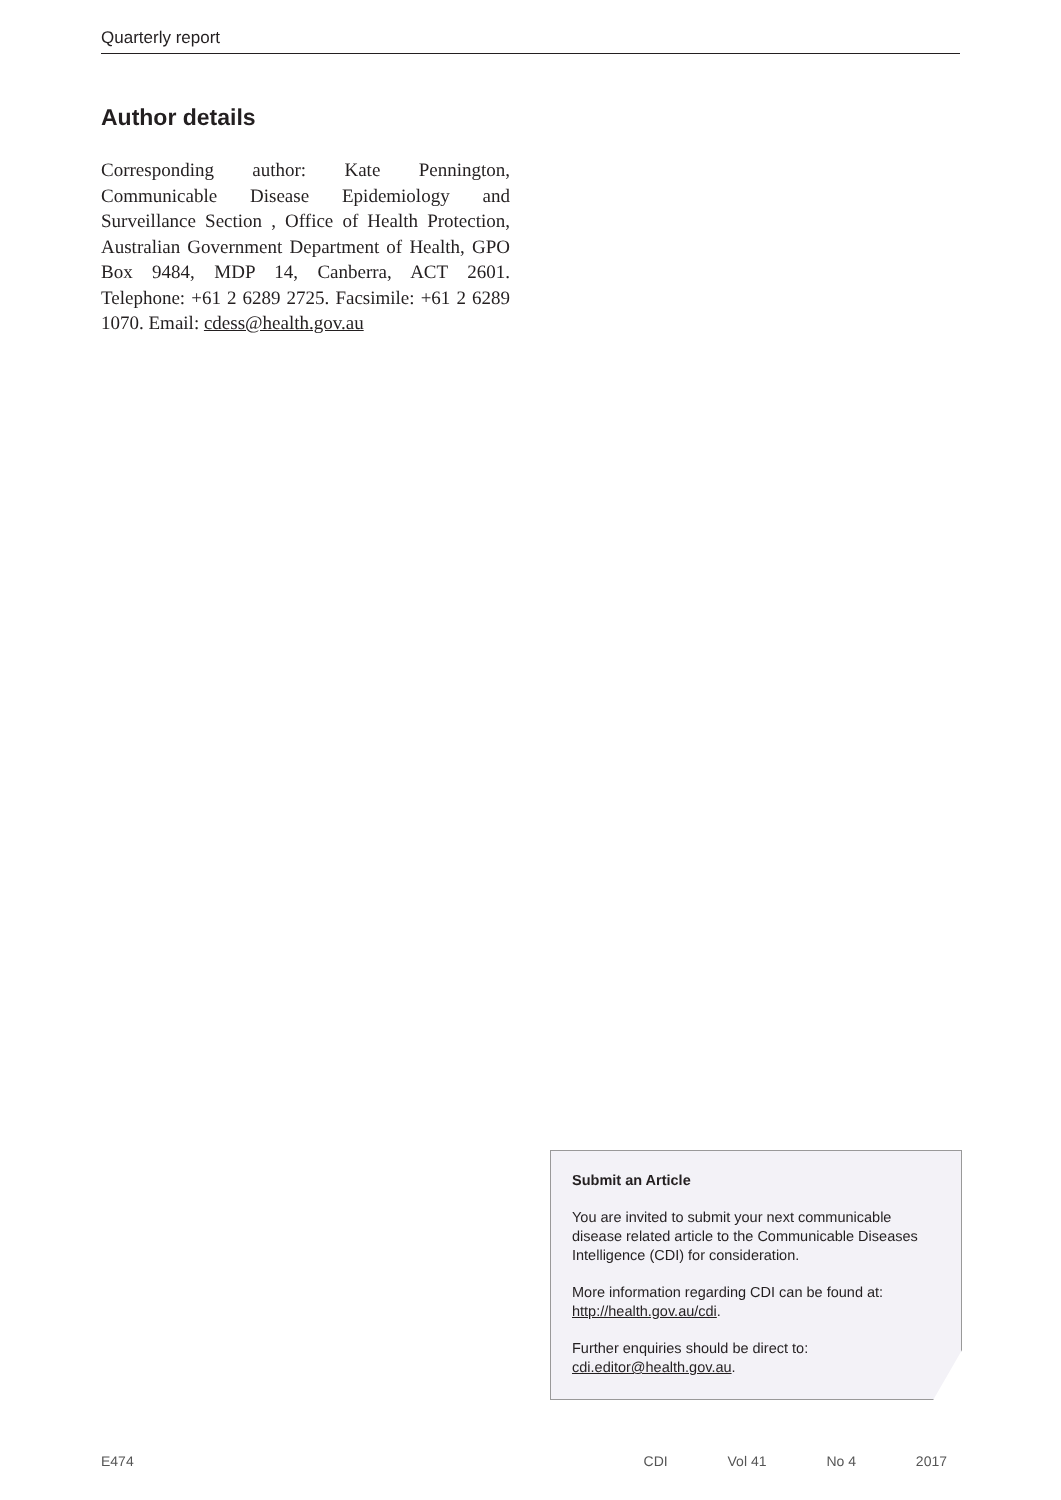Quarterly report
Author details
Corresponding author: Kate Pennington, Communicable Disease Epidemiology and Surveillance Section , Office of Health Protection, Australian Government Department of Health, GPO Box 9484, MDP 14, Canberra, ACT 2601. Telephone: +61 2 6289 2725. Facsimile: +61 2 6289 1070. Email: cdess@health.gov.au
Submit an Article
You are invited to submit your next communicable disease related article to the Communicable Diseases Intelligence (CDI) for consideration.
More information regarding CDI can be found at: http://health.gov.au/cdi.
Further enquiries should be direct to: cdi.editor@health.gov.au.
E474 CDI Vol 41 No 4 2017